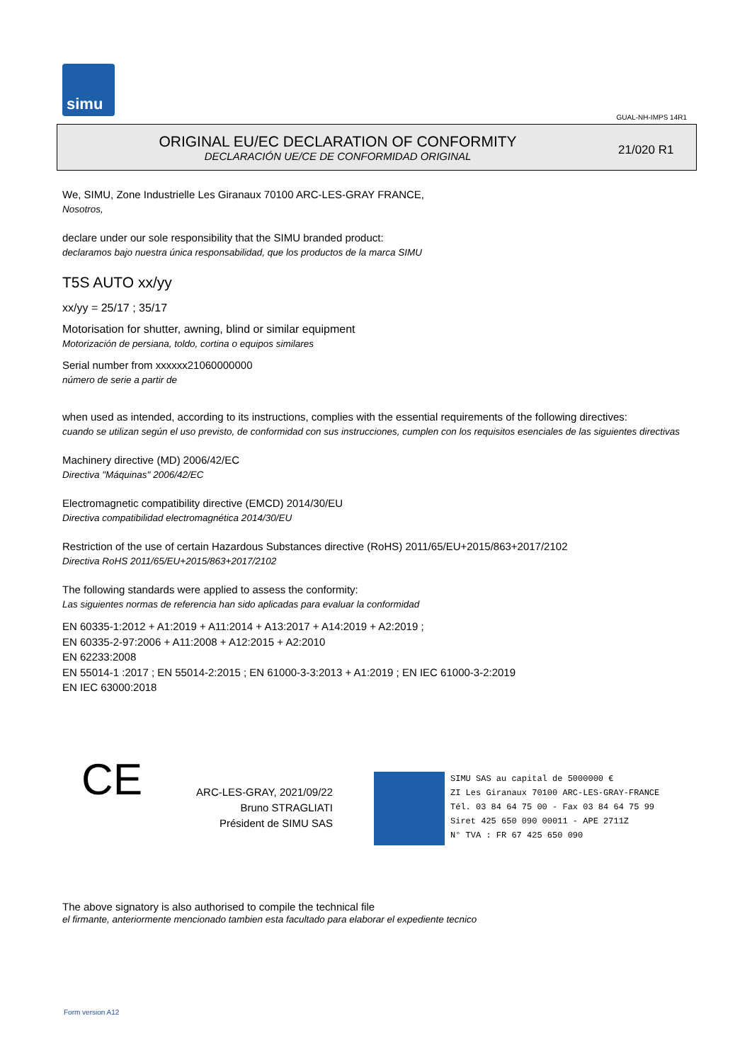simu
GUAL-NH-IMPS 14R1
ORIGINAL EU/EC DECLARATION OF CONFORMITY
DECLARACIÓN UE/CE DE CONFORMIDAD ORIGINAL
21/020 R1
We, SIMU, Zone Industrielle Les Giranaux 70100 ARC-LES-GRAY FRANCE,
Nosotros,
declare under our sole responsibility that the SIMU branded product:
declaramos bajo nuestra única responsabilidad, que los productos de la marca SIMU
T5S AUTO xx/yy
xx/yy = 25/17 ; 35/17
Motorisation for shutter, awning, blind or similar equipment
Motorización de persiana, toldo, cortina o equipos similares
Serial number from xxxxxx21060000000
número de serie a partir de
when used as intended, according to its instructions, complies with the essential requirements of the following directives:
cuando se utilizan según el uso previsto, de conformidad con sus instrucciones, cumplen con los requisitos esenciales de las siguientes directivas
Machinery directive (MD) 2006/42/EC
Directiva "Máquinas" 2006/42/EC
Electromagnetic compatibility directive (EMCD) 2014/30/EU
Directiva compatibilidad electromagnética 2014/30/EU
Restriction of the use of certain Hazardous Substances directive (RoHS) 2011/65/EU+2015/863+2017/2102
Directiva RoHS 2011/65/EU+2015/863+2017/2102
The following standards were applied to assess the conformity:
Las siguientes normas de referencia han sido aplicadas para evaluar la conformidad
EN 60335-1:2012 + A1:2019 + A11:2014 + A13:2017 + A14:2019 + A2:2019 ;
EN 60335-2-97:2006 + A11:2008 + A12:2015 + A2:2010
EN 62233:2008
EN 55014-1 :2017 ; EN 55014-2:2015 ; EN 61000-3-3:2013 + A1:2019 ; EN IEC 61000-3-2:2019
EN IEC 63000:2018
CE
ARC-LES-GRAY, 2021/09/22
Bruno STRAGLIATI
Président de SIMU SAS
SIMU SAS au capital de 5000000 €
ZI Les Giranaux 70100 ARC-LES-GRAY-FRANCE
Tél. 03 84 64 75 00 - Fax 03 84 64 75 99
Siret 425 650 090 00011 - APE 2711Z
N° TVA : FR 67 425 650 090
The above signatory is also authorised to compile the technical file
el firmante, anteriormente mencionado tambien esta facultado para elaborar el expediente tecnico
Form version A12